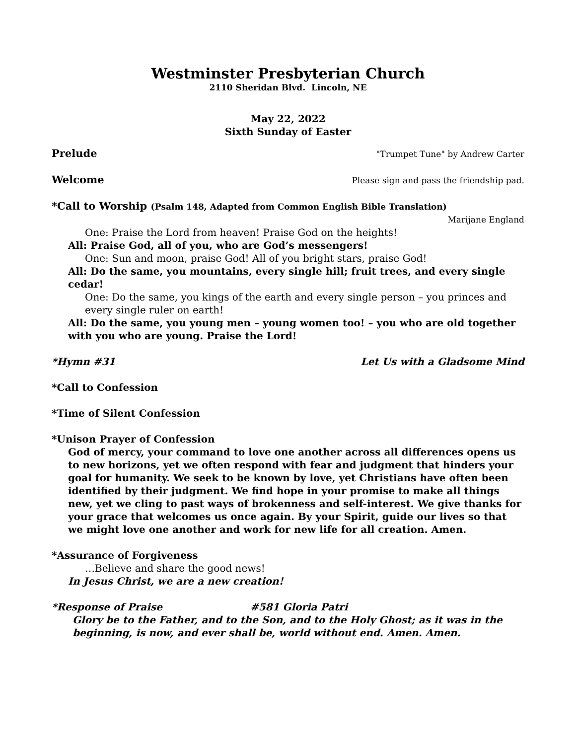Westminster Presbyterian Church
2110 Sheridan Blvd. Lincoln, NE
May 22, 2022
Sixth Sunday of Easter
Prelude "Trumpet Tune" by Andrew Carter
Welcome Please sign and pass the friendship pad.
*Call to Worship (Psalm 148, Adapted from Common English Bible Translation)
Marijane England
One: Praise the Lord from heaven! Praise God on the heights!
All: Praise God, all of you, who are God’s messengers!
One: Sun and moon, praise God! All of you bright stars, praise God!
All: Do the same, you mountains, every single hill; fruit trees, and every single cedar!
One: Do the same, you kings of the earth and every single person – you princes and every single ruler on earth!
All: Do the same, you young men – young women too! – you who are old together with you who are young. Praise the Lord!
*Hymn #31 Let Us with a Gladsome Mind
*Call to Confession
*Time of Silent Confession
*Unison Prayer of Confession
God of mercy, your command to love one another across all differences opens us to new horizons, yet we often respond with fear and judgment that hinders your goal for humanity. We seek to be known by love, yet Christians have often been identified by their judgment. We find hope in your promise to make all things new, yet we cling to past ways of brokenness and self-interest. We give thanks for your grace that welcomes us once again. By your Spirit, guide our lives so that we might love one another and work for new life for all creation. Amen.
*Assurance of Forgiveness
…Believe and share the good news!
In Jesus Christ, we are a new creation!
*Response of Praise #581 Gloria Patri
Glory be to the Father, and to the Son, and to the Holy Ghost; as it was in the beginning, is now, and ever shall be, world without end. Amen. Amen.